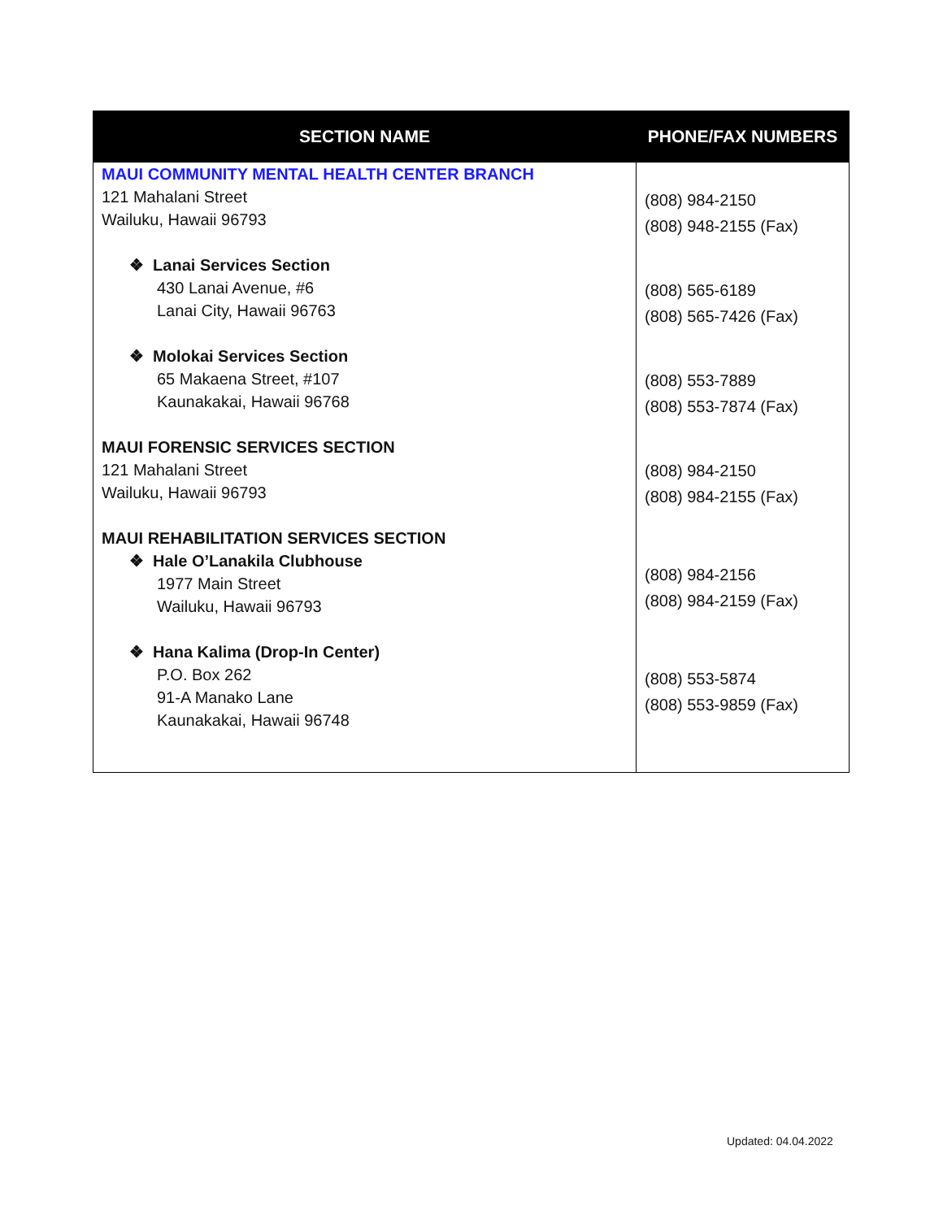| SECTION NAME | PHONE/FAX NUMBERS |
| --- | --- |
| MAUI COMMUNITY MENTAL HEALTH CENTER BRANCH 121 Mahalani Street Wailuku, Hawaii 96793 ❖ Lanai Services Section 430 Lanai Avenue, #6 Lanai City, Hawaii 96763 ❖ Molokai Services Section 65 Makaena Street, #107 Kaunakakai, Hawaii 96768 MAUI FORENSIC SERVICES SECTION 121 Mahalani Street Wailuku, Hawaii 96793 MAUI REHABILITATION SERVICES SECTION ❖ Hale O’Lanakila Clubhouse 1977 Main Street Wailuku, Hawaii 96793 ❖ Hana Kalima (Drop-In Center) P.O. Box 262 91-A Manako Lane Kaunakakai, Hawaii 96748 | (808) 984-2150 (808) 948-2155 (Fax) (808) 565-6189 (808) 565-7426 (Fax) (808) 553-7889 (808) 553-7874 (Fax) (808) 984-2150 (808) 984-2155 (Fax) (808) 984-2156 (808) 984-2159 (Fax) (808) 553-5874 (808) 553-9859 (Fax) |
Updated: 04.04.2022